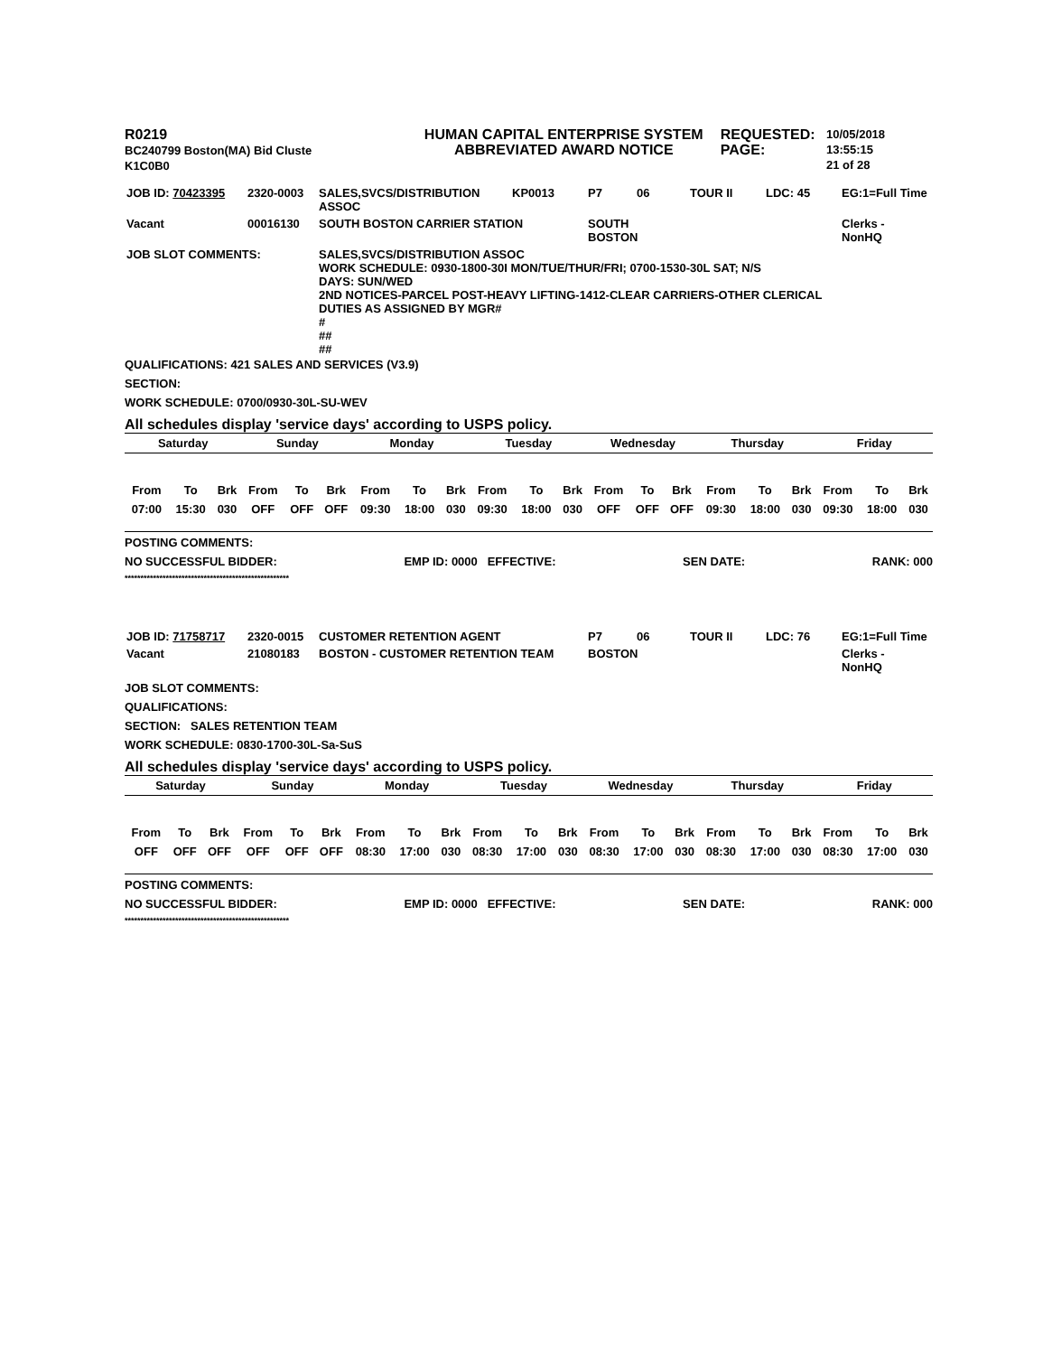R0219
BC240799 Boston(MA) Bid Cluste
K1C0B0
HUMAN CAPITAL ENTERPRISE SYSTEM
ABBREVIATED AWARD NOTICE
REQUESTED:
PAGE:
10/05/2018 13:55:15
21 of 28
| JOB ID: 70423395 | 2320-0003 | SALES,SVCS/DISTRIBUTION ASSOC | KP0013 | P7 | 06 | TOUR II | LDC: 45 | EG:1=Full Time |
| Vacant | 00016130 | SOUTH BOSTON CARRIER STATION | | SOUTH BOSTON | | | | Clerks - NonHQ |
| JOB SLOT COMMENTS: | | SALES,SVCS/DISTRIBUTION ASSOC WORK SCHEDULE: 0930-1800-30I MON/TUE/THUR/FRI; 0700-1530-30L SAT; N/S DAYS: SUN/WED 2ND NOTICES-PARCEL POST-HEAVY LIFTING-1412-CLEAR CARRIERS-OTHER CLERICAL DUTIES AS ASSIGNED BY MGR# # ## ## | | | | | | |
QUALIFICATIONS: 421 SALES AND SERVICES (V3.9)
SECTION:
WORK SCHEDULE: 0700/0930-30L-SU-WEV
All schedules display 'service days' according to USPS policy.
| Saturday | | | Sunday | | | Monday | | | Tuesday | | | Wednesday | | | Thursday | | | Friday | | |
| --- | --- | --- | --- | --- | --- | --- | --- | --- | --- | --- | --- | --- | --- | --- | --- | --- | --- | --- | --- | --- |
| From | To | Brk | From | To | Brk | From | To | Brk | From | To | Brk | From | To | Brk | From | To | Brk | From | To | Brk |
| 07:00 | 15:30 | 030 | OFF | OFF | OFF | 09:30 | 18:00 | 030 | 09:30 | 18:00 | 030 | OFF | OFF | OFF | 09:30 | 18:00 | 030 | 09:30 | 18:00 | 030 |
POSTING COMMENTS:
NO SUCCESSFUL BIDDER: EMP ID: 0000 EFFECTIVE: SEN DATE: RANK: 000
****************************************************
| JOB ID: 71758717 | 2320-0015 | CUSTOMER RETENTION AGENT | | P7 | 06 | TOUR II | LDC: 76 | EG:1=Full Time |
| Vacant | 21080183 | BOSTON - CUSTOMER RETENTION TEAM | | BOSTON | | | | Clerks - NonHQ |
JOB SLOT COMMENTS:
QUALIFICATIONS:
SECTION: SALES RETENTION TEAM
WORK SCHEDULE: 0830-1700-30L-Sa-SuS
All schedules display 'service days' according to USPS policy.
| Saturday | | | Sunday | | | Monday | | | Tuesday | | | Wednesday | | | Thursday | | | Friday | | |
| --- | --- | --- | --- | --- | --- | --- | --- | --- | --- | --- | --- | --- | --- | --- | --- | --- | --- | --- | --- | --- |
| From | To | Brk | From | To | Brk | From | To | Brk | From | To | Brk | From | To | Brk | From | To | Brk | From | To | Brk |
| OFF | OFF | OFF | OFF | OFF | OFF | 08:30 | 17:00 | 030 | 08:30 | 17:00 | 030 | 08:30 | 17:00 | 030 | 08:30 | 17:00 | 030 | 08:30 | 17:00 | 030 |
POSTING COMMENTS:
NO SUCCESSFUL BIDDER: EMP ID: 0000 EFFECTIVE: SEN DATE: RANK: 000
****************************************************